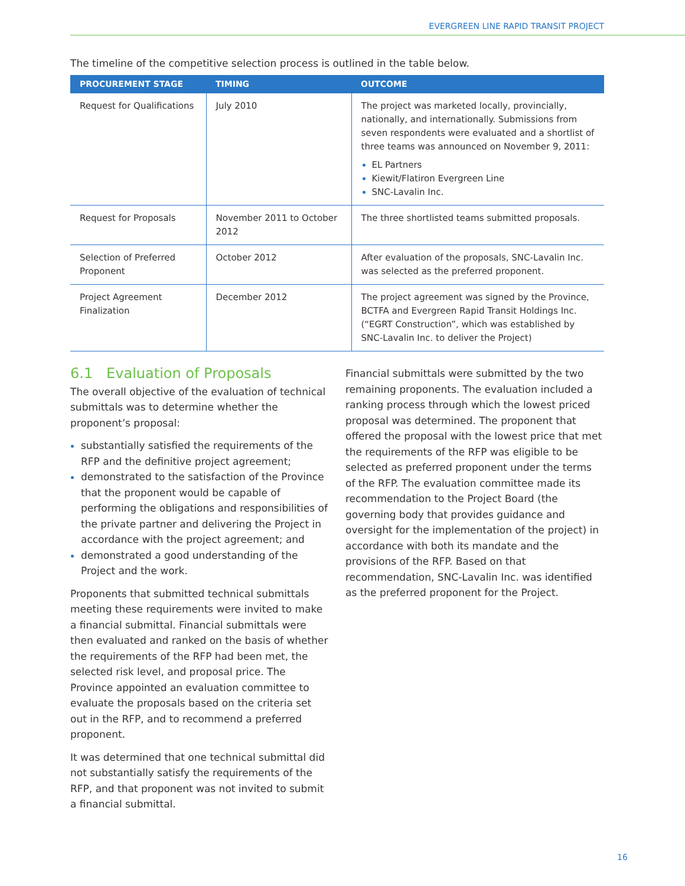EVERGREEN LINE RAPID TRANSIT PROJECT
The timeline of the competitive selection process is outlined in the table below.
| PROCUREMENT STAGE | TIMING | OUTCOME |
| --- | --- | --- |
| Request for Qualifications | July 2010 | The project was marketed locally, provincially, nationally, and internationally. Submissions from seven respondents were evaluated and a shortlist of three teams was announced on November 9, 2011: EL Partners Kiewit/Flatiron Evergreen Line SNC-Lavalin Inc. |
| Request for Proposals | November 2011 to October 2012 | The three shortlisted teams submitted proposals. |
| Selection of Preferred Proponent | October 2012 | After evaluation of the proposals, SNC-Lavalin Inc. was selected as the preferred proponent. |
| Project Agreement Finalization | December 2012 | The project agreement was signed by the Province, BCTFA and Evergreen Rapid Transit Holdings Inc. (“EGRT Construction”, which was established by SNC-Lavalin Inc. to deliver the Project) |
6.1 Evaluation of Proposals
The overall objective of the evaluation of technical submittals was to determine whether the proponent’s proposal:
substantially satisfied the requirements of the RFP and the definitive project agreement;
demonstrated to the satisfaction of the Province that the proponent would be capable of performing the obligations and responsibilities of the private partner and delivering the Project in accordance with the project agreement; and
demonstrated a good understanding of the Project and the work.
Proponents that submitted technical submittals meeting these requirements were invited to make a financial submittal. Financial submittals were then evaluated and ranked on the basis of whether the requirements of the RFP had been met, the selected risk level, and proposal price. The Province appointed an evaluation committee to evaluate the proposals based on the criteria set out in the RFP, and to recommend a preferred proponent.
It was determined that one technical submittal did not substantially satisfy the requirements of the RFP, and that proponent was not invited to submit a financial submittal.
Financial submittals were submitted by the two remaining proponents. The evaluation included a ranking process through which the lowest priced proposal was determined. The proponent that offered the proposal with the lowest price that met the requirements of the RFP was eligible to be selected as preferred proponent under the terms of the RFP. The evaluation committee made its recommendation to the Project Board (the governing body that provides guidance and oversight for the implementation of the project) in accordance with both its mandate and the provisions of the RFP. Based on that recommendation, SNC-Lavalin Inc. was identified as the preferred proponent for the Project.
16